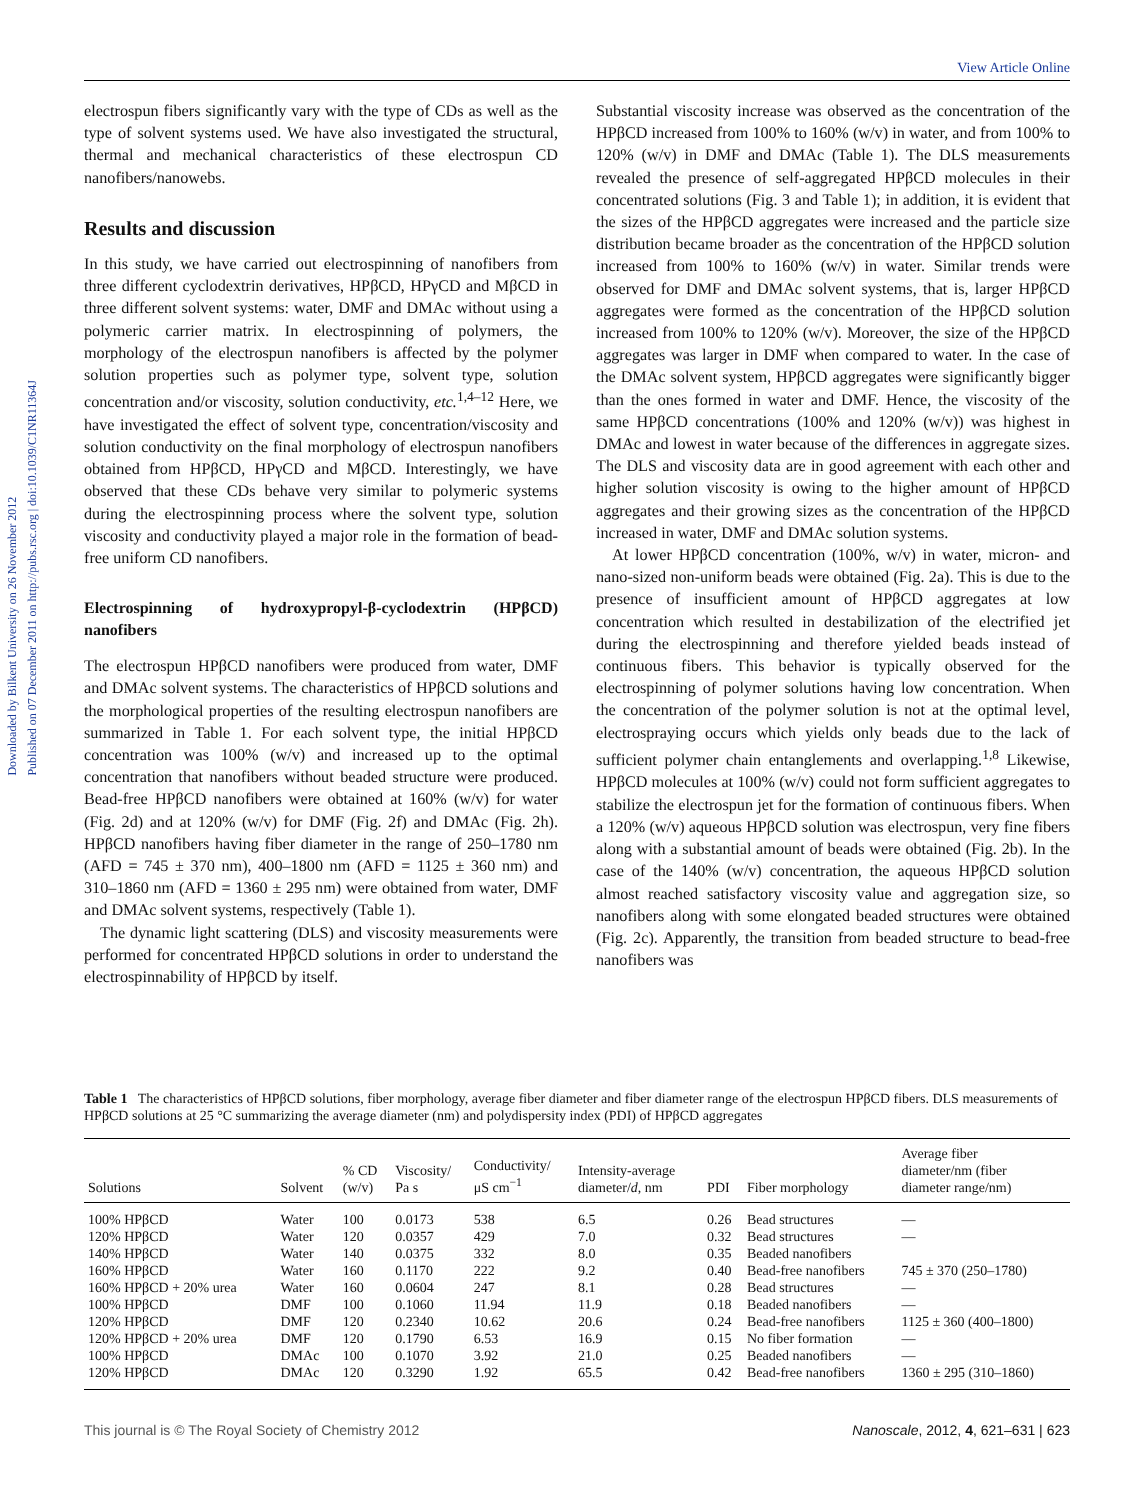Downloaded by Bilkent University on 26 November 2012
Published on 07 December 2011 on http://pubs.rsc.org | doi:10.1039/C1NR11364J
View Article Online
electrospun fibers significantly vary with the type of CDs as well as the type of solvent systems used. We have also investigated the structural, thermal and mechanical characteristics of these electrospun CD nanofibers/nanowebs.
Results and discussion
In this study, we have carried out electrospinning of nanofibers from three different cyclodextrin derivatives, HPβCD, HPγCD and MβCD in three different solvent systems: water, DMF and DMAc without using a polymeric carrier matrix. In electrospinning of polymers, the morphology of the electrospun nanofibers is affected by the polymer solution properties such as polymer type, solvent type, solution concentration and/or viscosity, solution conductivity, etc.<sup>1,4–12</sup> Here, we have investigated the effect of solvent type, concentration/viscosity and solution conductivity on the final morphology of electrospun nanofibers obtained from HPβCD, HPγCD and MβCD. Interestingly, we have observed that these CDs behave very similar to polymeric systems during the electrospinning process where the solvent type, solution viscosity and conductivity played a major role in the formation of bead-free uniform CD nanofibers.
Electrospinning of hydroxypropyl-β-cyclodextrin (HPβCD) nanofibers
The electrospun HPβCD nanofibers were produced from water, DMF and DMAc solvent systems. The characteristics of HPβCD solutions and the morphological properties of the resulting electrospun nanofibers are summarized in Table 1. For each solvent type, the initial HPβCD concentration was 100% (w/v) and increased up to the optimal concentration that nanofibers without beaded structure were produced. Bead-free HPβCD nanofibers were obtained at 160% (w/v) for water (Fig. 2d) and at 120% (w/v) for DMF (Fig. 2f) and DMAc (Fig. 2h). HPβCD nanofibers having fiber diameter in the range of 250–1780 nm (AFD = 745 ± 370 nm), 400–1800 nm (AFD = 1125 ± 360 nm) and 310–1860 nm (AFD = 1360 ± 295 nm) were obtained from water, DMF and DMAc solvent systems, respectively (Table 1).
The dynamic light scattering (DLS) and viscosity measurements were performed for concentrated HPβCD solutions in order to understand the electrospinnability of HPβCD by itself.
Substantial viscosity increase was observed as the concentration of the HPβCD increased from 100% to 160% (w/v) in water, and from 100% to 120% (w/v) in DMF and DMAc (Table 1). The DLS measurements revealed the presence of self-aggregated HPβCD molecules in their concentrated solutions (Fig. 3 and Table 1); in addition, it is evident that the sizes of the HPβCD aggregates were increased and the particle size distribution became broader as the concentration of the HPβCD solution increased from 100% to 160% (w/v) in water. Similar trends were observed for DMF and DMAc solvent systems, that is, larger HPβCD aggregates were formed as the concentration of the HPβCD solution increased from 100% to 120% (w/v). Moreover, the size of the HPβCD aggregates was larger in DMF when compared to water. In the case of the DMAc solvent system, HPβCD aggregates were significantly bigger than the ones formed in water and DMF. Hence, the viscosity of the same HPβCD concentrations (100% and 120% (w/v)) was highest in DMAc and lowest in water because of the differences in aggregate sizes. The DLS and viscosity data are in good agreement with each other and higher solution viscosity is owing to the higher amount of HPβCD aggregates and their growing sizes as the concentration of the HPβCD increased in water, DMF and DMAc solution systems.
At lower HPβCD concentration (100%, w/v) in water, micron- and nano-sized non-uniform beads were obtained (Fig. 2a). This is due to the presence of insufficient amount of HPβCD aggregates at low concentration which resulted in destabilization of the electrified jet during the electrospinning and therefore yielded beads instead of continuous fibers. This behavior is typically observed for the electrospinning of polymer solutions having low concentration. When the concentration of the polymer solution is not at the optimal level, electrospraying occurs which yields only beads due to the lack of sufficient polymer chain entanglements and overlapping.<sup>1,8</sup> Likewise, HPβCD molecules at 100% (w/v) could not form sufficient aggregates to stabilize the electrospun jet for the formation of continuous fibers. When a 120% (w/v) aqueous HPβCD solution was electrospun, very fine fibers along with a substantial amount of beads were obtained (Fig. 2b). In the case of the 140% (w/v) concentration, the aqueous HPβCD solution almost reached satisfactory viscosity value and aggregation size, so nanofibers along with some elongated beaded structures were obtained (Fig. 2c). Apparently, the transition from beaded structure to bead-free nanofibers was
Table 1 The characteristics of HPβCD solutions, fiber morphology, average fiber diameter and fiber diameter range of the electrospun HPβCD fibers. DLS measurements of HPβCD solutions at 25 °C summarizing the average diameter (nm) and polydispersity index (PDI) of HPβCD aggregates
| Solutions | Solvent | % CD (w/v) | Viscosity/ Pa s | Conductivity/ μS cm<sup>−1</sup> | Intensity-average diameter/ d , nm | PDI | Fiber morphology | Average fiber diameter/nm (fiber diameter range/nm) |
| --- | --- | --- | --- | --- | --- | --- | --- | --- |
| 100% HPβCD | Water | 100 | 0.0173 | 538 | 6.5 | 0.26 | Bead structures | — |
| 120% HPβCD | Water | 120 | 0.0357 | 429 | 7.0 | 0.32 | Bead structures | — |
| 140% HPβCD | Water | 140 | 0.0375 | 332 | 8.0 | 0.35 | Beaded nanofibers | |
| 160% HPβCD | Water | 160 | 0.1170 | 222 | 9.2 | 0.40 | Bead-free nanofibers | 745 ± 370 (250–1780) |
| 160% HPβCD + 20% urea | Water | 160 | 0.0604 | 247 | 8.1 | 0.28 | Bead structures | — |
| 100% HPβCD | DMF | 100 | 0.1060 | 11.94 | 11.9 | 0.18 | Beaded nanofibers | — |
| 120% HPβCD | DMF | 120 | 0.2340 | 10.62 | 20.6 | 0.24 | Bead-free nanofibers | 1125 ± 360 (400–1800) |
| 120% HPβCD + 20% urea | DMF | 120 | 0.1790 | 6.53 | 16.9 | 0.15 | No fiber formation | — |
| 100% HPβCD | DMAc | 100 | 0.1070 | 3.92 | 21.0 | 0.25 | Beaded nanofibers | — |
| 120% HPβCD | DMAc | 120 | 0.3290 | 1.92 | 65.5 | 0.42 | Bead-free nanofibers | 1360 ± 295 (310–1860) |
This journal is © The Royal Society of Chemistry 2012 Nanoscale, 2012, 4, 621–631 | 623